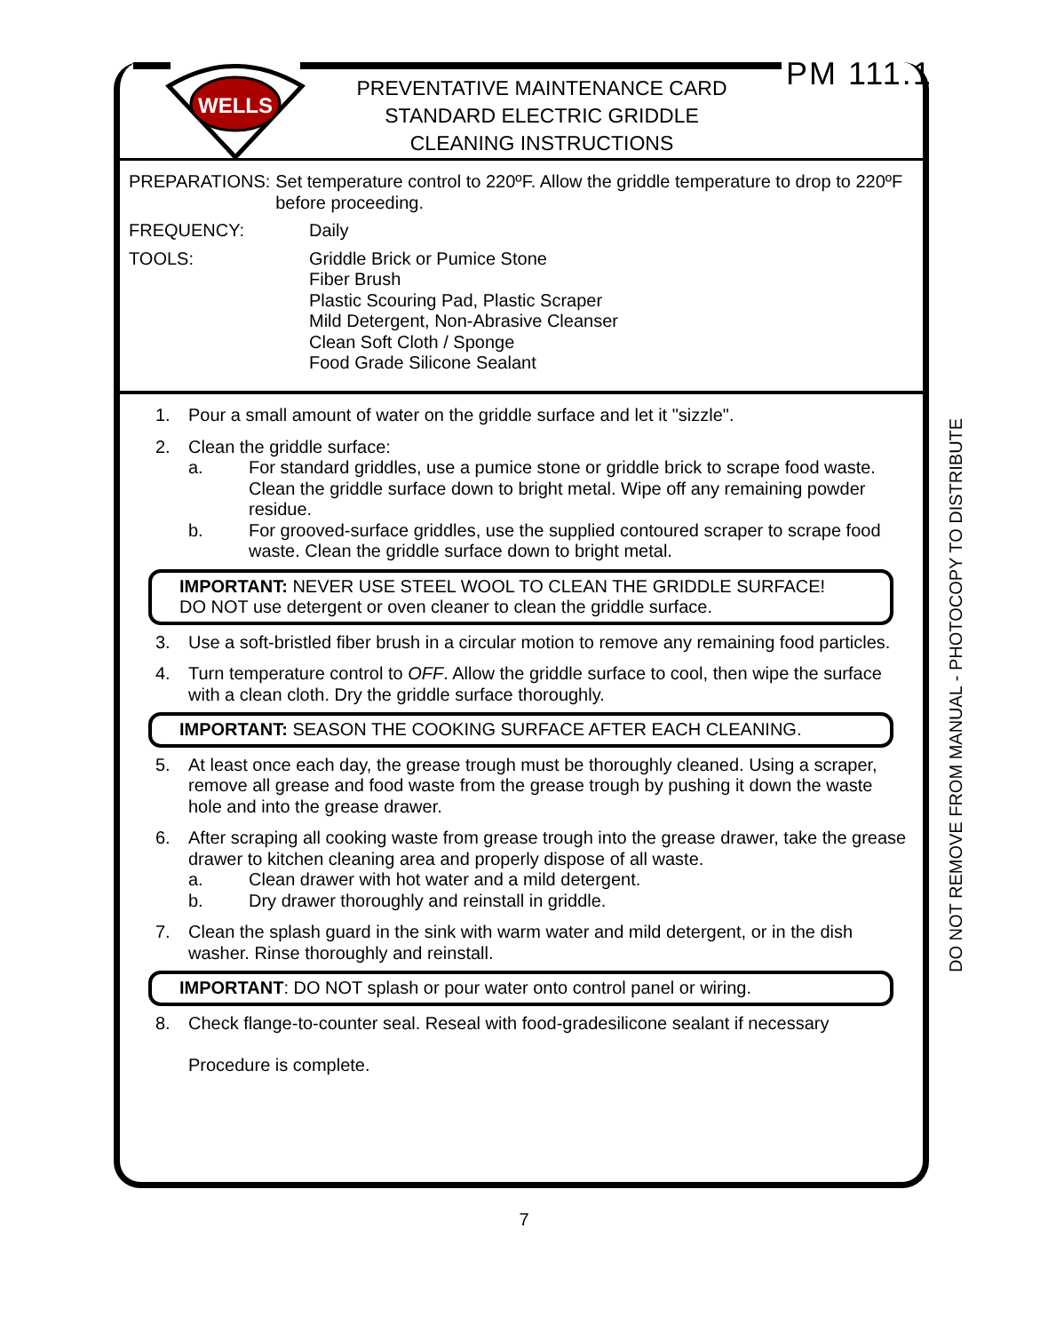WELLS
PREVENTATIVE MAINTENANCE CARD
STANDARD ELECTRIC GRIDDLE
CLEANING INSTRUCTIONS
PM 111.1
PREPARATIONS: Set temperature control to 220ºF. Allow the griddle temperature to drop to 220ºF before proceeding.
FREQUENCY: Daily
TOOLS: Griddle Brick or Pumice Stone
Fiber Brush
Plastic Scouring Pad, Plastic Scraper
Mild Detergent, Non-Abrasive Cleanser
Clean Soft Cloth / Sponge
Food Grade Silicone Sealant
1. Pour a small amount of water on the griddle surface and let it "sizzle".
2. Clean the griddle surface:
a. For standard griddles, use a pumice stone or griddle brick to scrape food waste. Clean the griddle surface down to bright metal. Wipe off any remaining powder residue.
b. For grooved-surface griddles, use the supplied contoured scraper to scrape food waste. Clean the griddle surface down to bright metal.
IMPORTANT: NEVER USE STEEL WOOL TO CLEAN THE GRIDDLE SURFACE!
DO NOT use detergent or oven cleaner to clean the griddle surface.
3. Use a soft-bristled fiber brush in a circular motion to remove any remaining food particles.
4. Turn temperature control to OFF. Allow the griddle surface to cool, then wipe the surface with a clean cloth. Dry the griddle surface thoroughly.
IMPORTANT: SEASON THE COOKING SURFACE AFTER EACH CLEANING.
5. At least once each day, the grease trough must be thoroughly cleaned. Using a scraper, remove all grease and food waste from the grease trough by pushing it down the waste hole and into the grease drawer.
6. After scraping all cooking waste from grease trough into the grease drawer, take the grease drawer to kitchen cleaning area and properly dispose of all waste.
a. Clean drawer with hot water and a mild detergent.
b. Dry drawer thoroughly and reinstall in griddle.
7. Clean the splash guard in the sink with warm water and mild detergent, or in the dish washer. Rinse thoroughly and reinstall.
IMPORTANT: DO NOT splash or pour water onto control panel or wiring.
8. Check flange-to-counter seal. Reseal with food-gradesilicone sealant if necessary
Procedure is complete.
DO NOT REMOVE FROM MANUAL - PHOTOCOPY TO DISTRIBUTE
7